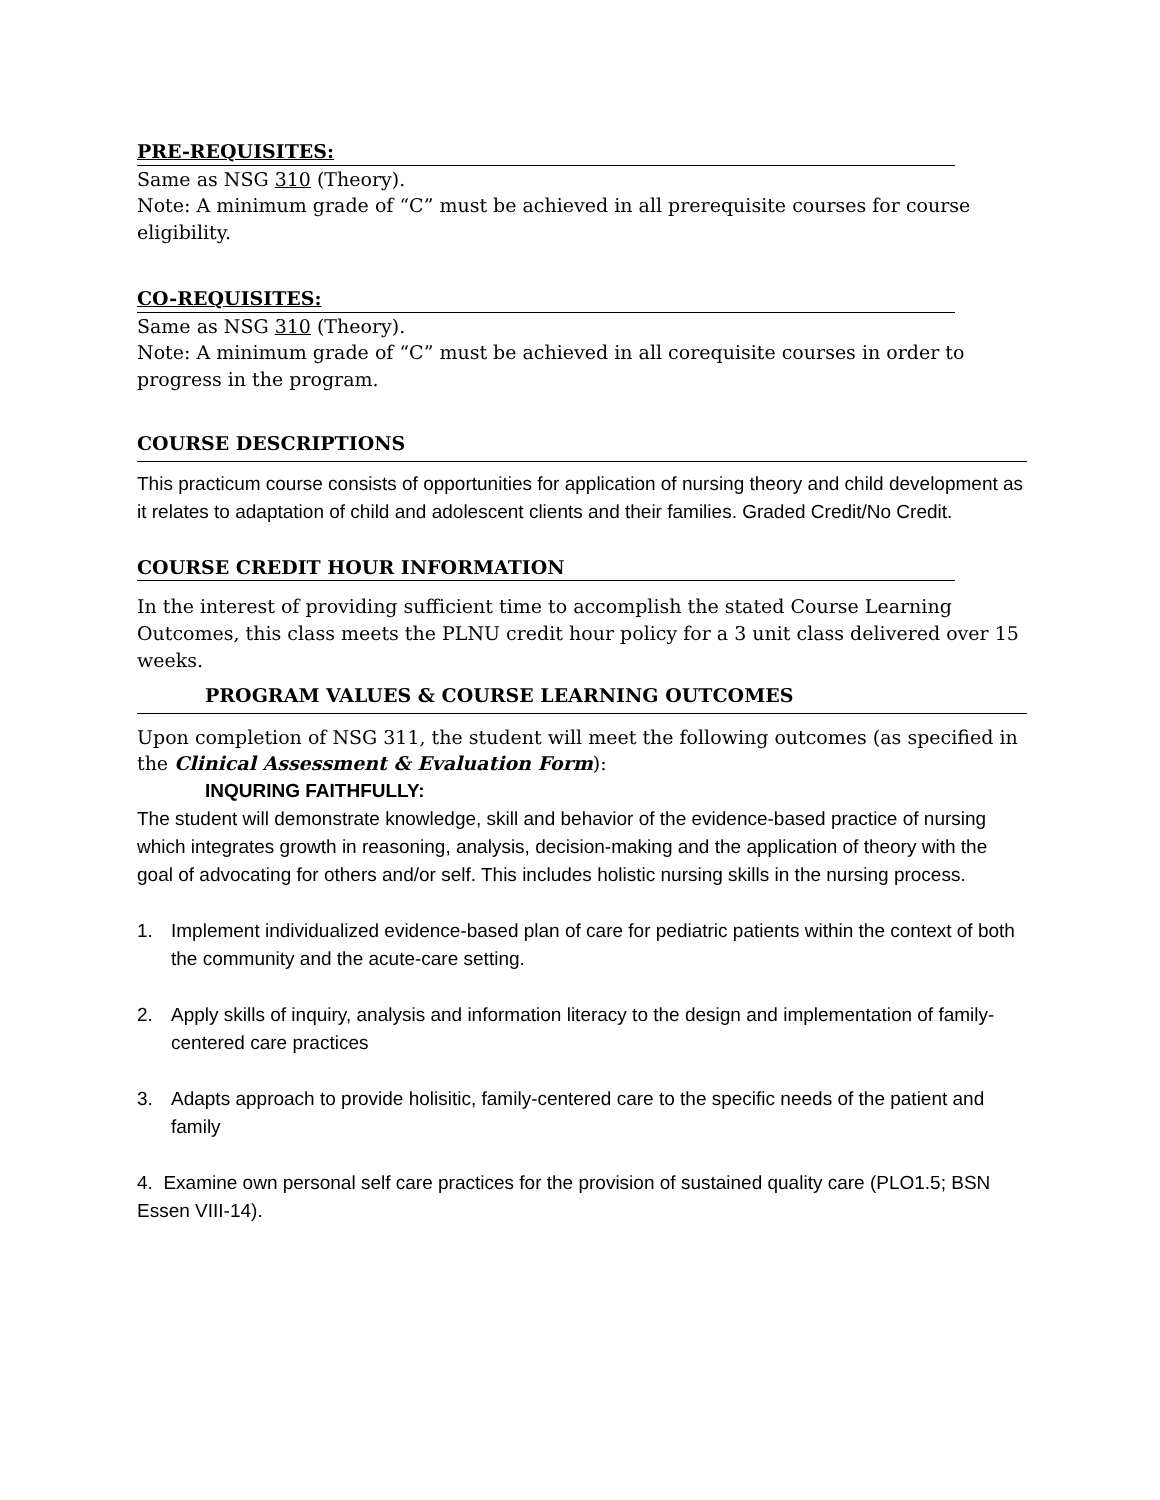PRE-REQUISITES:
Same as NSG 310 (Theory).
Note: A minimum grade of “C” must be achieved in all prerequisite courses for course eligibility.
CO-REQUISITES:
Same as NSG 310 (Theory).
Note: A minimum grade of “C” must be achieved in all corequisite courses in order to progress in the program.
COURSE DESCRIPTIONS
This practicum course consists of opportunities for application of nursing theory and child development as it relates to adaptation of child and adolescent clients and their families. Graded Credit/No Credit.
COURSE CREDIT HOUR INFORMATION
In the interest of providing sufficient time to accomplish the stated Course Learning Outcomes, this class meets the PLNU credit hour policy for a 3 unit class delivered over 15 weeks.
PROGRAM VALUES & COURSE LEARNING OUTCOMES
Upon completion of NSG 311, the student will meet the following outcomes (as specified in the Clinical Assessment & Evaluation Form):
INQURING FAITHFULLY:
The student will demonstrate knowledge, skill and behavior of the evidence-based practice of nursing which integrates growth in reasoning, analysis, decision-making and the application of theory with the goal of advocating for others and/or self. This includes holistic nursing skills in the nursing process.
1. Implement individualized evidence-based plan of care for pediatric patients within the context of both the community and the acute-care setting.
2. Apply skills of inquiry, analysis and information literacy to the design and implementation of family-centered care practices
3. Adapts approach to provide holisitic, family-centered care to the specific needs of the patient and family
4. Examine own personal self care practices for the provision of sustained quality care (PLO1.5; BSN Essen VIII-14).